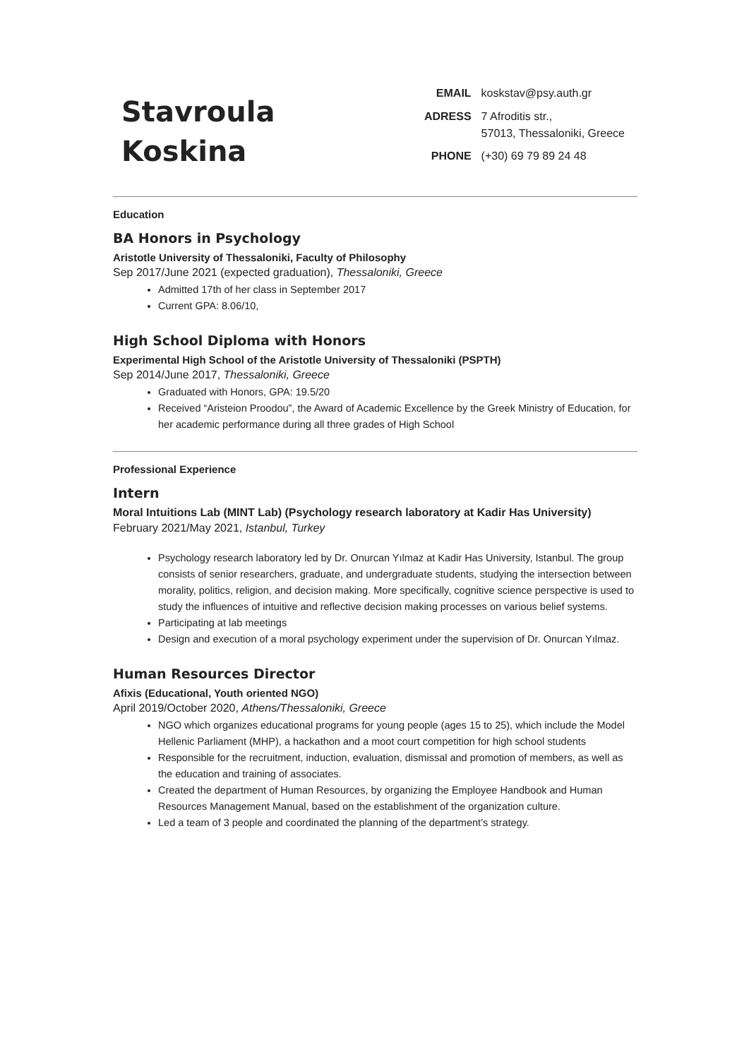Stavroula
Koskina
EMAIL koskstav@psy.auth.gr ADRESS 7 Afroditis str.,
57013, Thessaloniki, Greece PHONE (+30) 69 79 89 24 48
Education
BA Honors in Psychology
Aristotle University of Thessaloniki, Faculty of Philosophy
Sep 2017/June 2021 (expected graduation), Thessaloniki, Greece
Admitted 17th of her class in September 2017
Current GPA: 8.06/10,
High School Diploma with Honors
Experimental High School of the Aristotle University of Thessaloniki (PSPTH)
Sep 2014/June 2017, Thessaloniki, Greece
Graduated with Honors, GPA: 19.5/20
Received “Aristeion Proodou”, the Award of Academic Excellence by the Greek Ministry of Education, for her academic performance during all three grades of High School
Professional Experience
Intern
Moral Intuitions Lab (MINT Lab) (Psychology research laboratory at Kadir Has University)
February 2021/May 2021, Istanbul, Turkey
Psychology research laboratory led by Dr. Onurcan Yılmaz at Kadir Has University, Istanbul. The group consists of senior researchers, graduate, and undergraduate students, studying the intersection between morality, politics, religion, and decision making. More specifically, cognitive science perspective is used to study the influences of intuitive and reflective decision making processes on various belief systems.
Participating at lab meetings
Design and execution of a moral psychology experiment under the supervision of Dr. Onurcan Yılmaz.
Human Resources Director
Afixis (Educational, Youth oriented NGO)
April 2019/October 2020, Athens/Thessaloniki, Greece
NGO which organizes educational programs for young people (ages 15 to 25), which include the Model Hellenic Parliament (MHP), a hackathon and a moot court competition for high school students
Responsible for the recruitment, induction, evaluation, dismissal and promotion of members, as well as the education and training of associates.
Created the department of Human Resources, by organizing the Employee Handbook and Human Resources Management Manual, based on the establishment of the organization culture.
Led a team of 3 people and coordinated the planning of the department’s strategy.